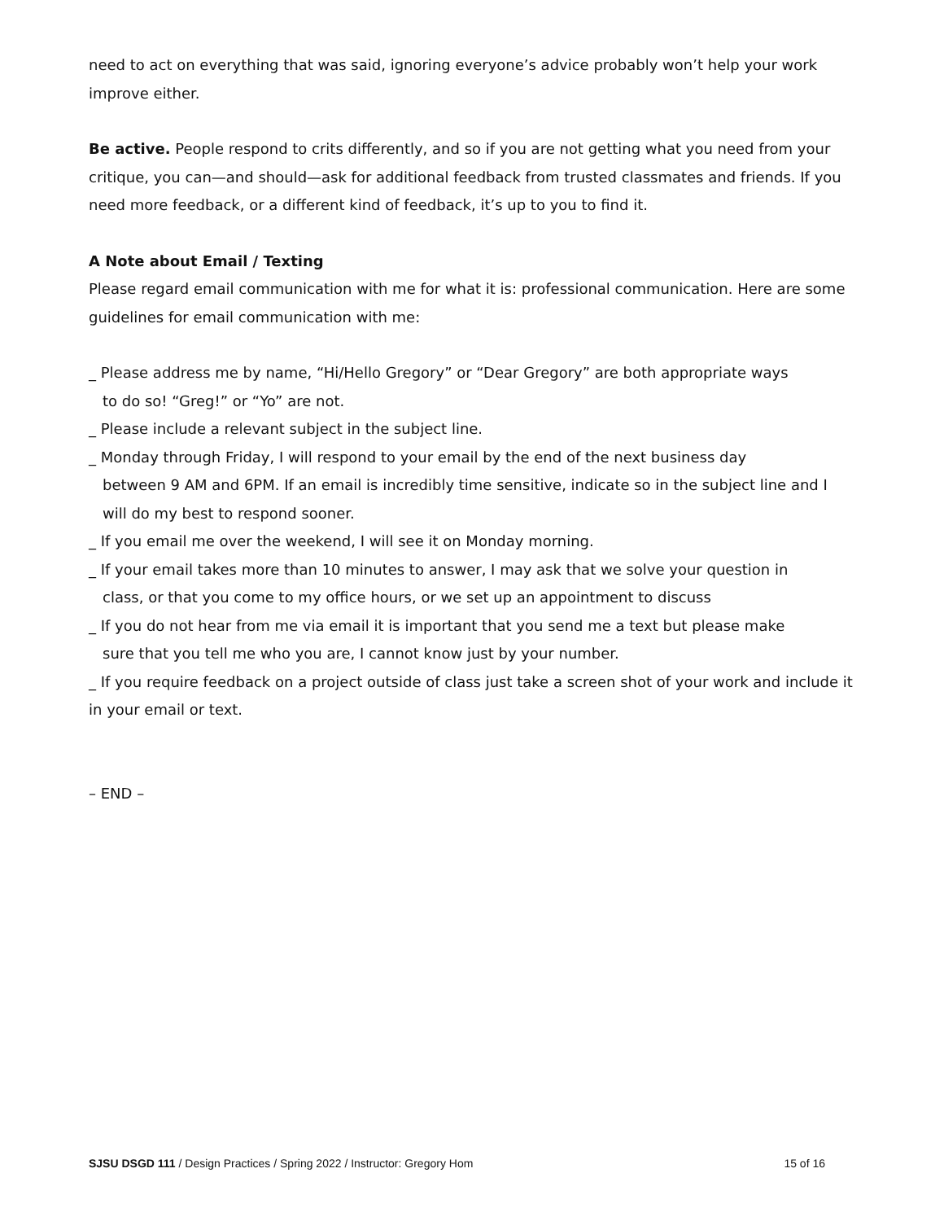need to act on everything that was said, ignoring everyone’s advice probably won’t help your work improve either.
Be active. People respond to crits differently, and so if you are not getting what you need from your critique, you can—and should—ask for additional feedback from trusted classmates and friends. If you need more feedback, or a different kind of feedback, it’s up to you to find it.
A Note about Email / Texting
Please regard email communication with me for what it is: professional communication. Here are some guidelines for email communication with me:
_ Please address me by name, “Hi/Hello Gregory” or “Dear Gregory” are both appropriate ways
to do so! “Greg!” or “Yo” are not.
_ Please include a relevant subject in the subject line.
_ Monday through Friday, I will respond to your email by the end of the next business day
between 9 AM and 6PM. If an email is incredibly time sensitive, indicate so in the subject line and I will do my best to respond sooner.
_ If you email me over the weekend, I will see it on Monday morning.
_ If your email takes more than 10 minutes to answer, I may ask that we solve your question in
class, or that you come to my office hours, or we set up an appointment to discuss
_ If you do not hear from me via email it is important that you send me a text but please make
sure that you tell me who you are, I cannot know just by your number.
_ If you require feedback on a project outside of class just take a screen shot of your work and include it in your email or text.
– END –
SJSU DSGD 111 / Design Practices / Spring 2022 / Instructor: Gregory Hom 15 of 16